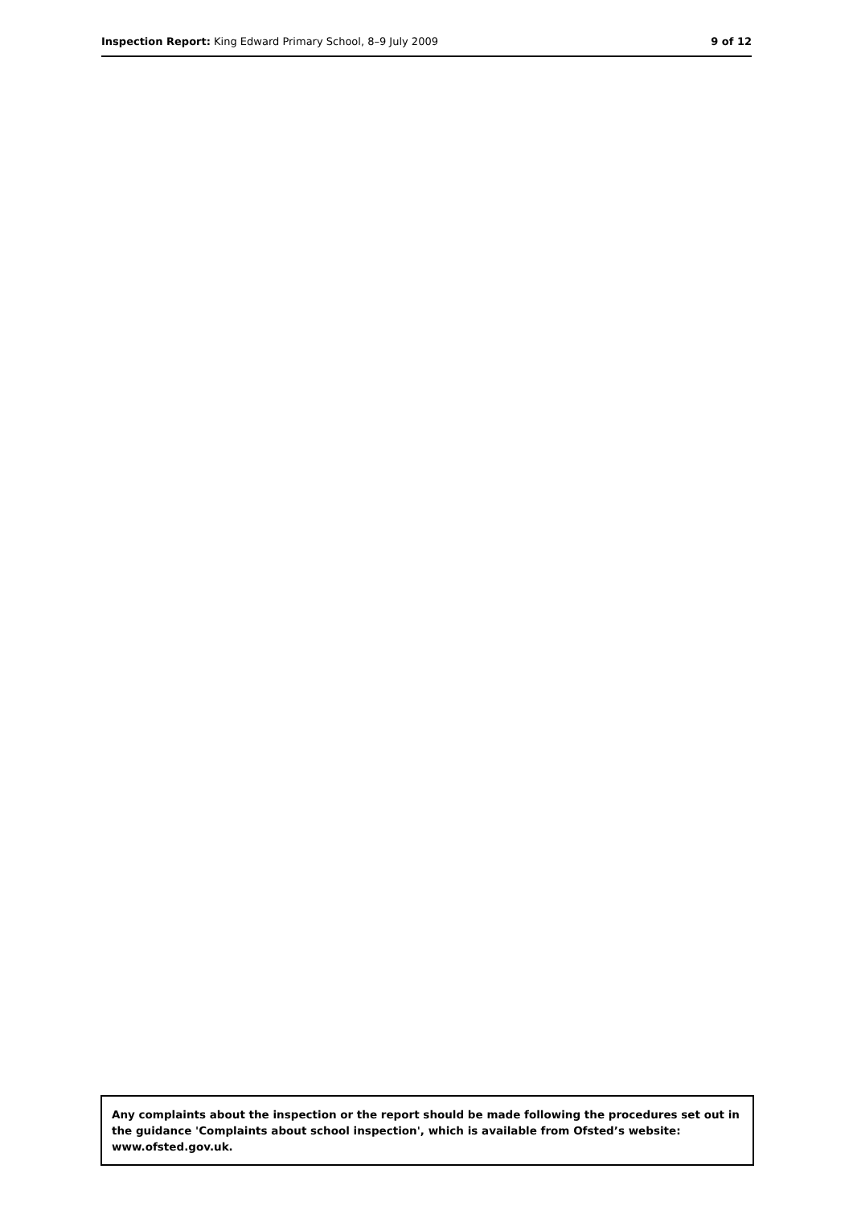Inspection Report: King Edward Primary School, 8–9 July 2009 9 of 12
Any complaints about the inspection or the report should be made following the procedures set out in the guidance 'Complaints about school inspection', which is available from Ofsted’s website: www.ofsted.gov.uk.